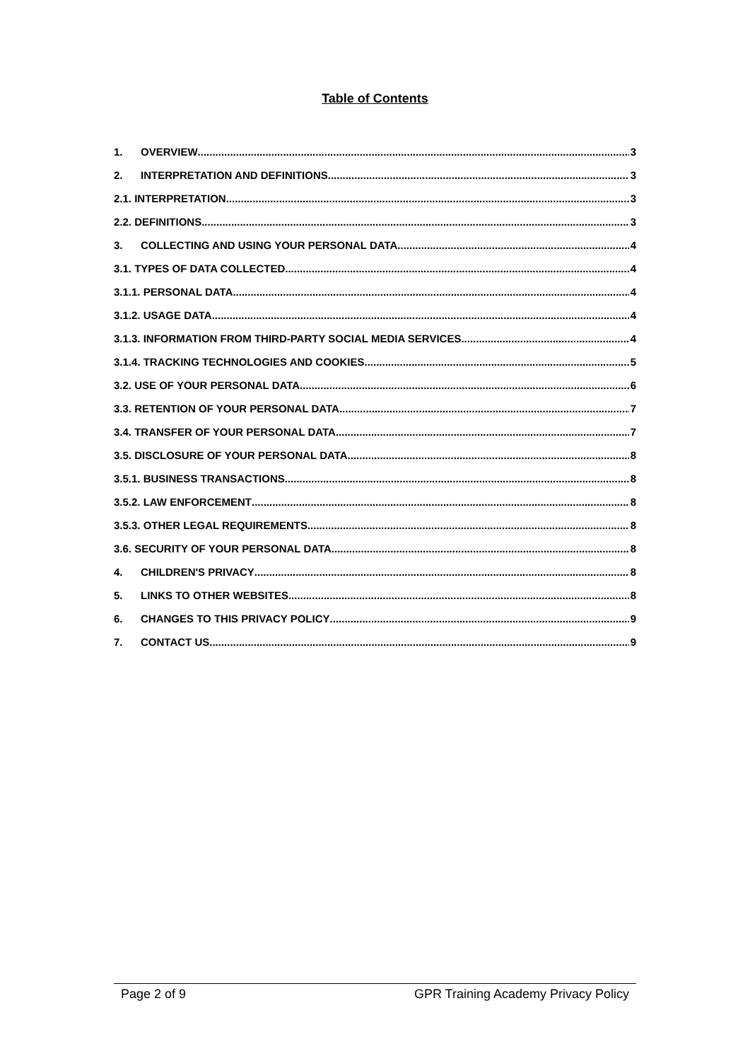Table of Contents
1. OVERVIEW 3
2. INTERPRETATION AND DEFINITIONS 3
2.1. INTERPRETATION 3
2.2. DEFINITIONS 3
3. COLLECTING AND USING YOUR PERSONAL DATA 4
3.1. TYPES OF DATA COLLECTED 4
3.1.1. PERSONAL DATA 4
3.1.2. USAGE DATA 4
3.1.3. INFORMATION FROM THIRD-PARTY SOCIAL MEDIA SERVICES 4
3.1.4. TRACKING TECHNOLOGIES AND COOKIES 5
3.2. USE OF YOUR PERSONAL DATA 6
3.3. RETENTION OF YOUR PERSONAL DATA 7
3.4. TRANSFER OF YOUR PERSONAL DATA 7
3.5. DISCLOSURE OF YOUR PERSONAL DATA 8
3.5.1. BUSINESS TRANSACTIONS 8
3.5.2. LAW ENFORCEMENT 8
3.5.3. OTHER LEGAL REQUIREMENTS 8
3.6. SECURITY OF YOUR PERSONAL DATA 8
4. CHILDREN'S PRIVACY 8
5. LINKS TO OTHER WEBSITES 8
6. CHANGES TO THIS PRIVACY POLICY 9
7. CONTACT US 9
Page 2 of 9 GPR Training Academy Privacy Policy